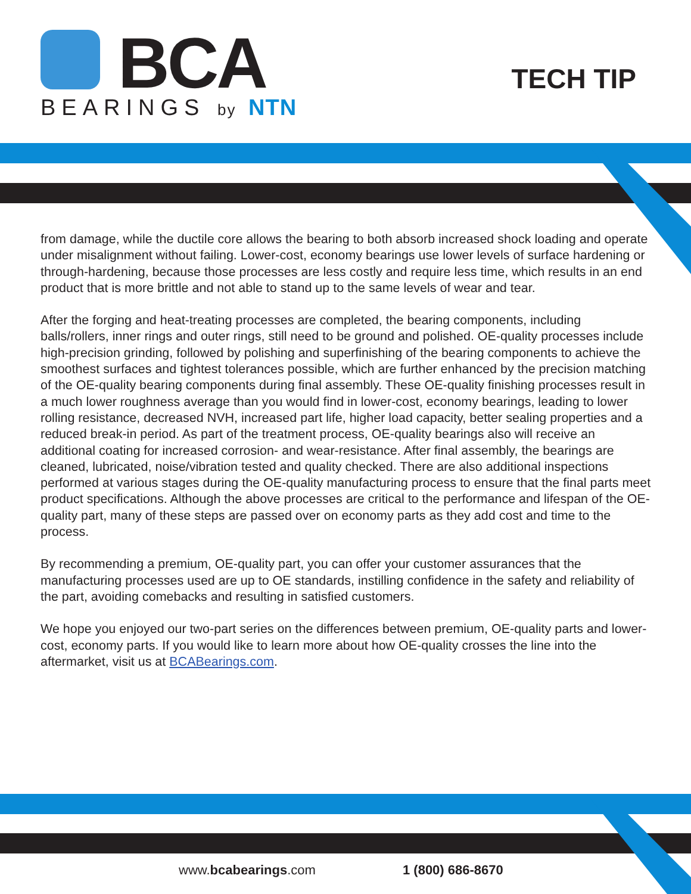BCA
BEARINGS by NTN
TECH TIP
from damage, while the ductile core allows the bearing to both absorb increased shock loading and operate under misalignment without failing. Lower-cost, economy bearings use lower levels of surface hardening or through-hardening, because those processes are less costly and require less time, which results in an end product that is more brittle and not able to stand up to the same levels of wear and tear.
After the forging and heat-treating processes are completed, the bearing components, including balls/rollers, inner rings and outer rings, still need to be ground and polished. OE-quality processes include high-precision grinding, followed by polishing and superfinishing of the bearing components to achieve the smoothest surfaces and tightest tolerances possible, which are further enhanced by the precision matching of the OE-quality bearing components during final assembly. These OE-quality finishing processes result in a much lower roughness average than you would find in lower-cost, economy bearings, leading to lower rolling resistance, decreased NVH, increased part life, higher load capacity, better sealing properties and a reduced break-in period. As part of the treatment process, OE-quality bearings also will receive an additional coating for increased corrosion- and wear-resistance. After final assembly, the bearings are cleaned, lubricated, noise/vibration tested and quality checked. There are also additional inspections performed at various stages during the OE-quality manufacturing process to ensure that the final parts meet product specifications. Although the above processes are critical to the performance and lifespan of the OE-quality part, many of these steps are passed over on economy parts as they add cost and time to the process.
By recommending a premium, OE-quality part, you can offer your customer assurances that the manufacturing processes used are up to OE standards, instilling confidence in the safety and reliability of the part, avoiding comebacks and resulting in satisfied customers.
We hope you enjoyed our two-part series on the differences between premium, OE-quality parts and lower-cost, economy parts. If you would like to learn more about how OE-quality crosses the line into the aftermarket, visit us at BCABearings.com.
www.bcabearings.com 1 (800) 686-8670